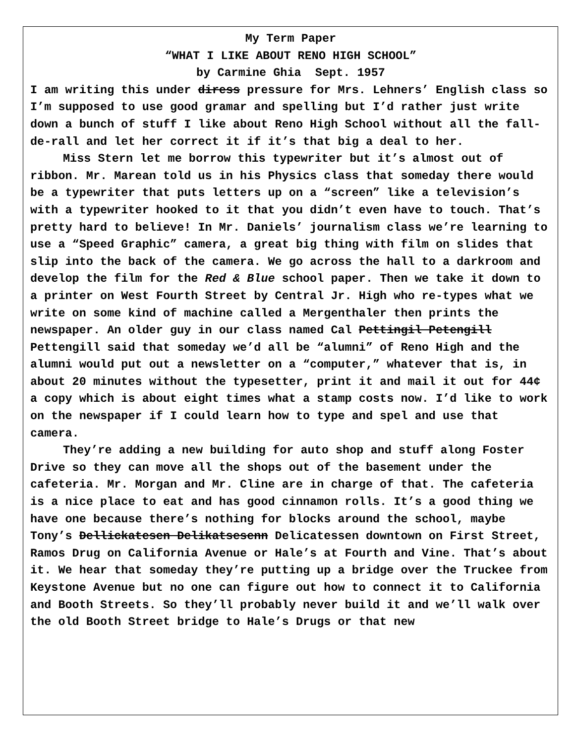My Term Paper
“WHAT I LIKE ABOUT RENO HIGH SCHOOL”
by Carmine Ghia Sept. 1957
I am writing this under diress pressure for Mrs. Lehners’ English class so I’m supposed to use good gramar and spelling but I’d rather just write down a bunch of stuff I like about Reno High School without all the fall-de-rall and let her correct it if it’s that big a deal to her.
Miss Stern let me borrow this typewriter but it’s almost out of ribbon. Mr. Marean told us in his Physics class that someday there would be a typewriter that puts letters up on a “screen” like a television’s with a typewriter hooked to it that you didn’t even have to touch. That’s pretty hard to believe! In Mr. Daniels’ journalism class we’re learning to use a “Speed Graphic” camera, a great big thing with film on slides that slip into the back of the camera. We go across the hall to a darkroom and develop the film for the Red & Blue school paper. Then we take it down to a printer on West Fourth Street by Central Jr. High who re-types what we write on some kind of machine called a Mergenthaler then prints the newspaper. An older guy in our class named Cal Pettingil Petengill Pettengill said that someday we’d all be “alumni” of Reno High and the alumni would put out a newsletter on a “computer,” whatever that is, in about 20 minutes without the typesetter, print it and mail it out for 44¢ a copy which is about eight times what a stamp costs now. I’d like to work on the newspaper if I could learn how to type and spel and use that camera.
They’re adding a new building for auto shop and stuff along Foster Drive so they can move all the shops out of the basement under the cafeteria. Mr. Morgan and Mr. Cline are in charge of that. The cafeteria is a nice place to eat and has good cinnamon rolls. It’s a good thing we have one because there’s nothing for blocks around the school, maybe Tony’s Dellickatesen Delikatsesenn Delicatessen downtown on First Street, Ramos Drug on California Avenue or Hale’s at Fourth and Vine. That’s about it. We hear that someday they’re putting up a bridge over the Truckee from Keystone Avenue but no one can figure out how to connect it to California and Booth Streets. So they’ll probably never build it and we’ll walk over the old Booth Street bridge to Hale’s Drugs or that new